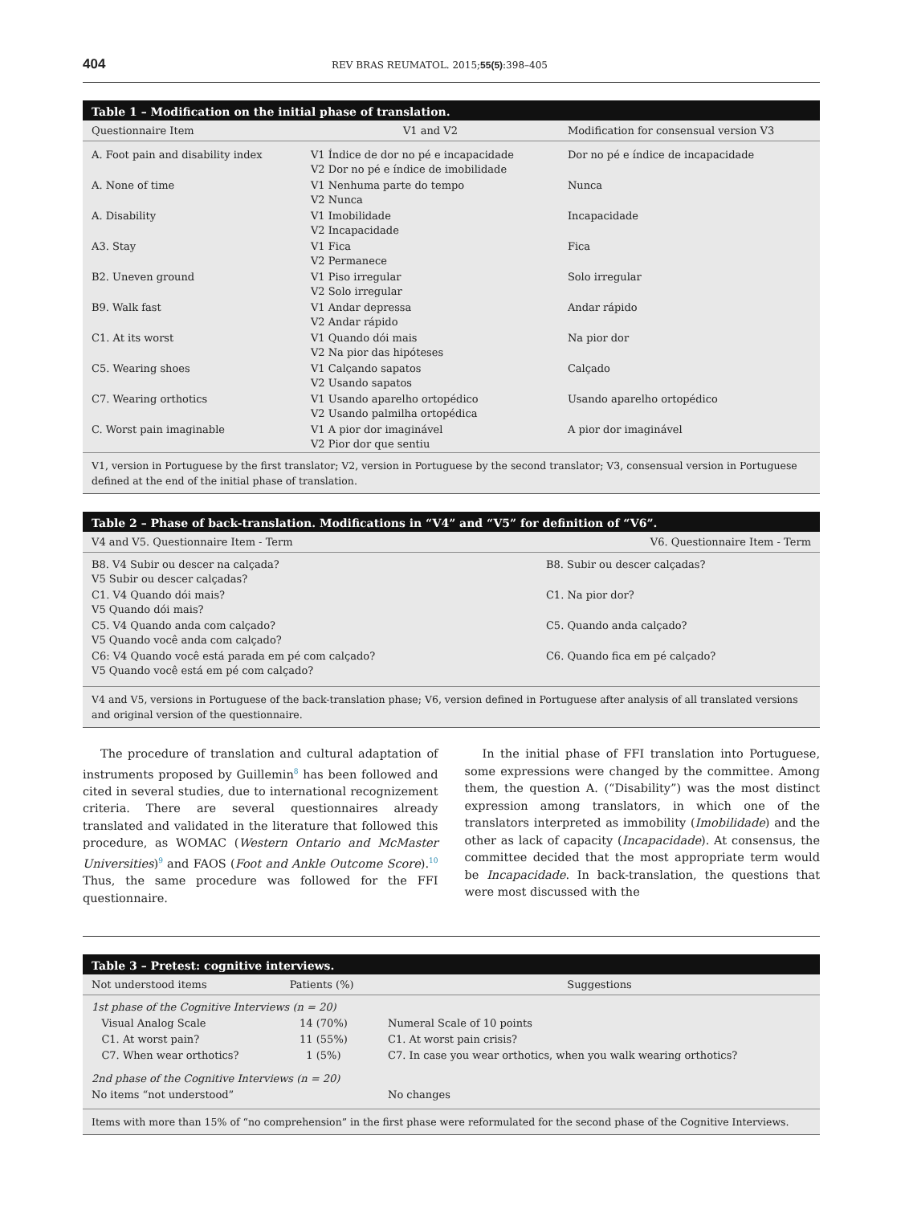404 REV BRAS REUMATOL. 2015;55(5):398–405
Table 1 – Modification on the initial phase of translation.
| Questionnaire Item | V1 and V2 | Modification for consensual version V3 |
| --- | --- | --- |
| A. Foot pain and disability index | V1 Índice de dor no pé e incapacidade V2 Dor no pé e índice de imobilidade | Dor no pé e índice de incapacidade |
| A. None of time | V1 Nenhuma parte do tempo V2 Nunca | Nunca |
| A. Disability | V1 Imobilidade V2 Incapacidade | Incapacidade |
| A3. Stay | V1 Fica V2 Permanece | Fica |
| B2. Uneven ground | V1 Piso irregular V2 Solo irregular | Solo irregular |
| B9. Walk fast | V1 Andar depressa V2 Andar rápido | Andar rápido |
| C1. At its worst | V1 Quando dói mais V2 Na pior das hipóteses | Na pior dor |
| C5. Wearing shoes | V1 Calçando sapatos V2 Usando sapatos | Calçado |
| C7. Wearing orthotics | V1 Usando aparelho ortopédico V2 Usando palmilha ortopédica | Usando aparelho ortopédico |
| C. Worst pain imaginable | V1 A pior dor imaginável V2 Pior dor que sentiu | A pior dor imaginável |
V1, version in Portuguese by the first translator; V2, version in Portuguese by the second translator; V3, consensual version in Portuguese defined at the end of the initial phase of translation.
Table 2 – Phase of back-translation. Modifications in “V4” and “V5” for definition of “V6”.
| V4 and V5. Questionnaire Item - Term | V6. Questionnaire Item - Term |
| --- | --- |
| B8. V4 Subir ou descer na calçada? V5 Subir ou descer calçadas? | B8. Subir ou descer calçadas? |
| C1. V4 Quando dói mais? V5 Quando dói mais? | C1. Na pior dor? |
| C5. V4 Quando anda com calçado? V5 Quando você anda com calçado? | C5. Quando anda calçado? |
| C6: V4 Quando você está parada em pé com calçado? V5 Quando você está em pé com calçado? | C6. Quando fica em pé calçado? |
V4 and V5, versions in Portuguese of the back-translation phase; V6, version defined in Portuguese after analysis of all translated versions and original version of the questionnaire.
The procedure of translation and cultural adaptation of instruments proposed by Guillemin<sup>8</sup> has been followed and cited in several studies, due to international recognizement criteria. There are several questionnaires already translated and validated in the literature that followed this procedure, as WOMAC (Western Ontario and McMaster Universities)<sup>9</sup> and FAOS (Foot and Ankle Outcome Score).<sup>10</sup> Thus, the same procedure was followed for the FFI questionnaire.
In the initial phase of FFI translation into Portuguese, some expressions were changed by the committee. Among them, the question A. (“Disability”) was the most distinct expression among translators, in which one of the translators interpreted as immobility (Imobilidade) and the other as lack of capacity (Incapacidade). At consensus, the committee decided that the most appropriate term would be Incapacidade. In back-translation, the questions that were most discussed with the
Table 3 – Pretest: cognitive interviews.
| Not understood items | Patients (%) | Suggestions |
| --- | --- | --- |
| 1st phase of the Cognitive Interviews (n = 20) | | |
| Visual Analog Scale | 14 (70%) | Numeral Scale of 10 points |
| C1. At worst pain? | 11 (55%) | C1. At worst pain crisis? |
| C7. When wear orthotics? | 1 (5%) | C7. In case you wear orthotics, when you walk wearing orthotics? |
| 2nd phase of the Cognitive Interviews (n = 20) | | |
| No items “not understood” | | No changes |
Items with more than 15% of “no comprehension” in the first phase were reformulated for the second phase of the Cognitive Interviews.